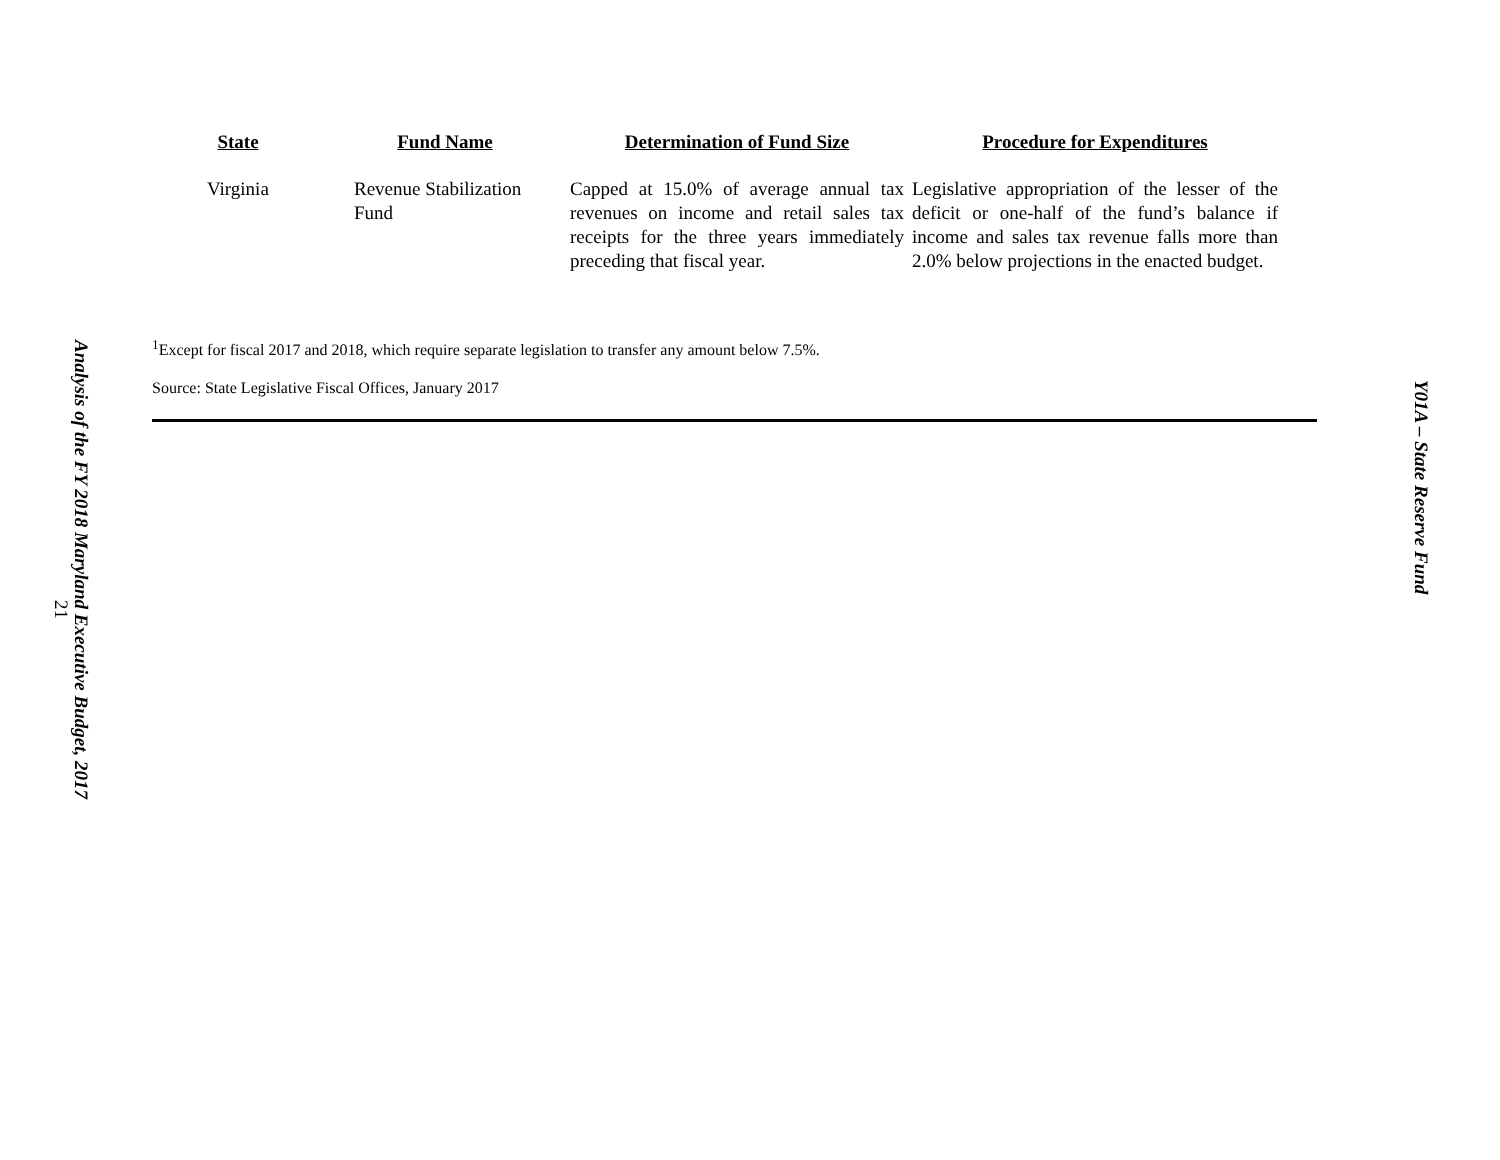Analysis of the FY 2018 Maryland Executive Budget, 2017
21
| State | Fund Name | Determination of Fund Size | Procedure for Expenditures |
| --- | --- | --- | --- |
| Virginia | Revenue Stabilization Fund | Capped at 15.0% of average annual tax revenues on income and retail sales tax receipts for the three years immediately preceding that fiscal year. | Legislative appropriation of the lesser of the deficit or one-half of the fund’s balance if income and sales tax revenue falls more than 2.0% below projections in the enacted budget. |
<sup>1</sup> Except for fiscal 2017 and 2018, which require separate legislation to transfer any amount below 7.5%.
Source: State Legislative Fiscal Offices, January 2017
Y01A – State Reserve Fund